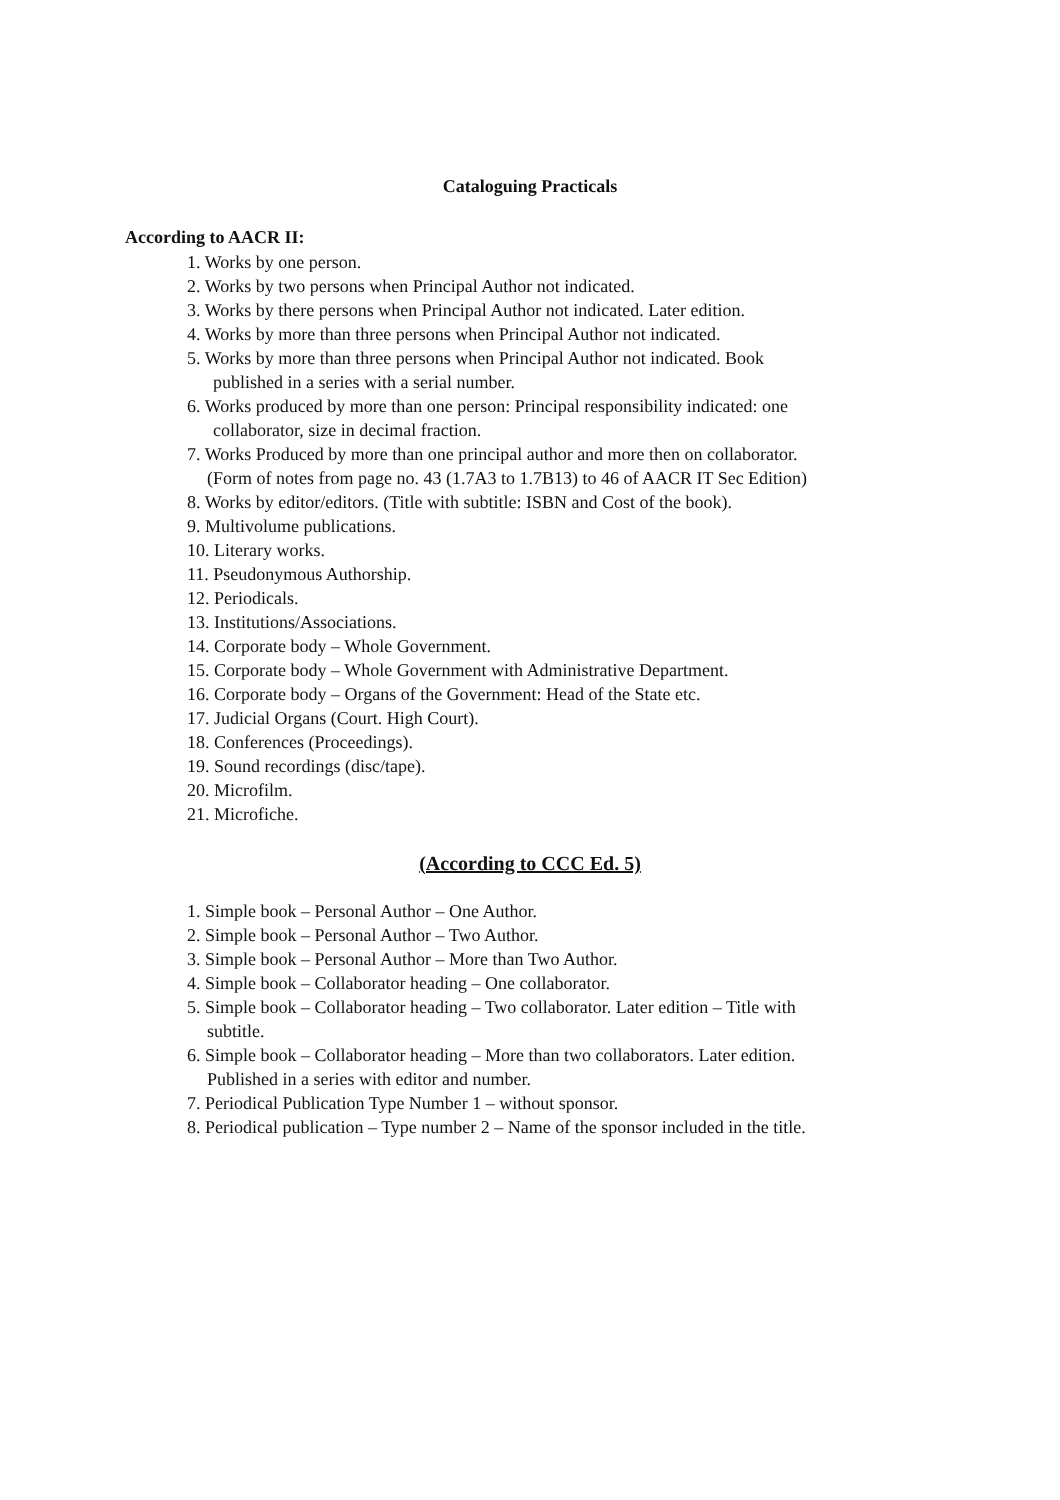Cataloguing Practicals
According to AACR II:
1. Works by one person.
2. Works by two persons when Principal Author not indicated.
3. Works by there persons when Principal Author not indicated. Later edition.
4. Works by more than three persons when Principal Author not indicated.
5. Works by more than three persons when Principal Author not indicated. Book
published in a series with a serial number.
6. Works produced by more than one person: Principal responsibility indicated: one
collaborator, size in decimal fraction.
7. Works Produced by more than one principal author and more then on collaborator.
(Form of notes from page no. 43 (1.7A3 to 1.7B13) to 46 of AACR IT Sec Edition)
8. Works by editor/editors. (Title with subtitle: ISBN and Cost of the book).
9. Multivolume publications.
10. Literary works.
11. Pseudonymous Authorship.
12. Periodicals.
13. Institutions/Associations.
14. Corporate body – Whole Government.
15. Corporate body – Whole Government with Administrative Department.
16. Corporate body – Organs of the Government: Head of the State etc.
17. Judicial Organs (Court. High Court).
18. Conferences (Proceedings).
19. Sound recordings (disc/tape).
20. Microfilm.
21. Microfiche.
(According to CCC Ed. 5)
1. Simple book – Personal Author – One Author.
2. Simple book – Personal Author – Two Author.
3. Simple book – Personal Author – More than Two Author.
4. Simple book – Collaborator heading – One collaborator.
5. Simple book – Collaborator heading – Two collaborator. Later edition – Title with
subtitle.
6. Simple book – Collaborator heading – More than two collaborators. Later edition.
Published in a series with editor and number.
7. Periodical Publication Type Number 1 – without sponsor.
8. Periodical publication – Type number 2 – Name of the sponsor included in the title.